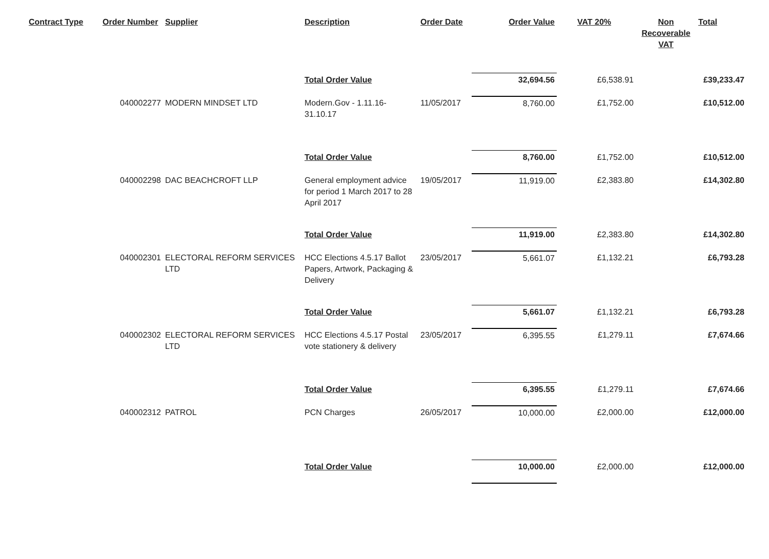| Contract Type | Order Number | Supplier | Description | Order Date | Order Value | VAT 20% | Non Recoverable VAT | Total |
| --- | --- | --- | --- | --- | --- | --- | --- | --- |
| | | | Total Order Value | | 32,694.56 | £6,538.91 | | £39,233.47 |
| | 040002277 | MODERN MINDSET LTD | Modern.Gov - 1.11.16-31.10.17 | 11/05/2017 | 8,760.00 | £1,752.00 | | £10,512.00 |
| | | | Total Order Value | | 8,760.00 | £1,752.00 | | £10,512.00 |
| | 040002298 | DAC BEACHCROFT LLP | General employment advice for period 1 March 2017 to 28 April 2017 | 19/05/2017 | 11,919.00 | £2,383.80 | | £14,302.80 |
| | | | Total Order Value | | 11,919.00 | £2,383.80 | | £14,302.80 |
| | 040002301 | ELECTORAL REFORM SERVICES LTD | HCC Elections 4.5.17 Ballot Papers, Artwork, Packaging & Delivery | 23/05/2017 | 5,661.07 | £1,132.21 | | £6,793.28 |
| | | | Total Order Value | | 5,661.07 | £1,132.21 | | £6,793.28 |
| | 040002302 | ELECTORAL REFORM SERVICES LTD | HCC Elections 4.5.17 Postal vote stationery & delivery | 23/05/2017 | 6,395.55 | £1,279.11 | | £7,674.66 |
| | | | Total Order Value | | 6,395.55 | £1,279.11 | | £7,674.66 |
| | 040002312 | PATROL | PCN Charges | 26/05/2017 | 10,000.00 | £2,000.00 | | £12,000.00 |
| | | | Total Order Value | | 10,000.00 | £2,000.00 | | £12,000.00 |